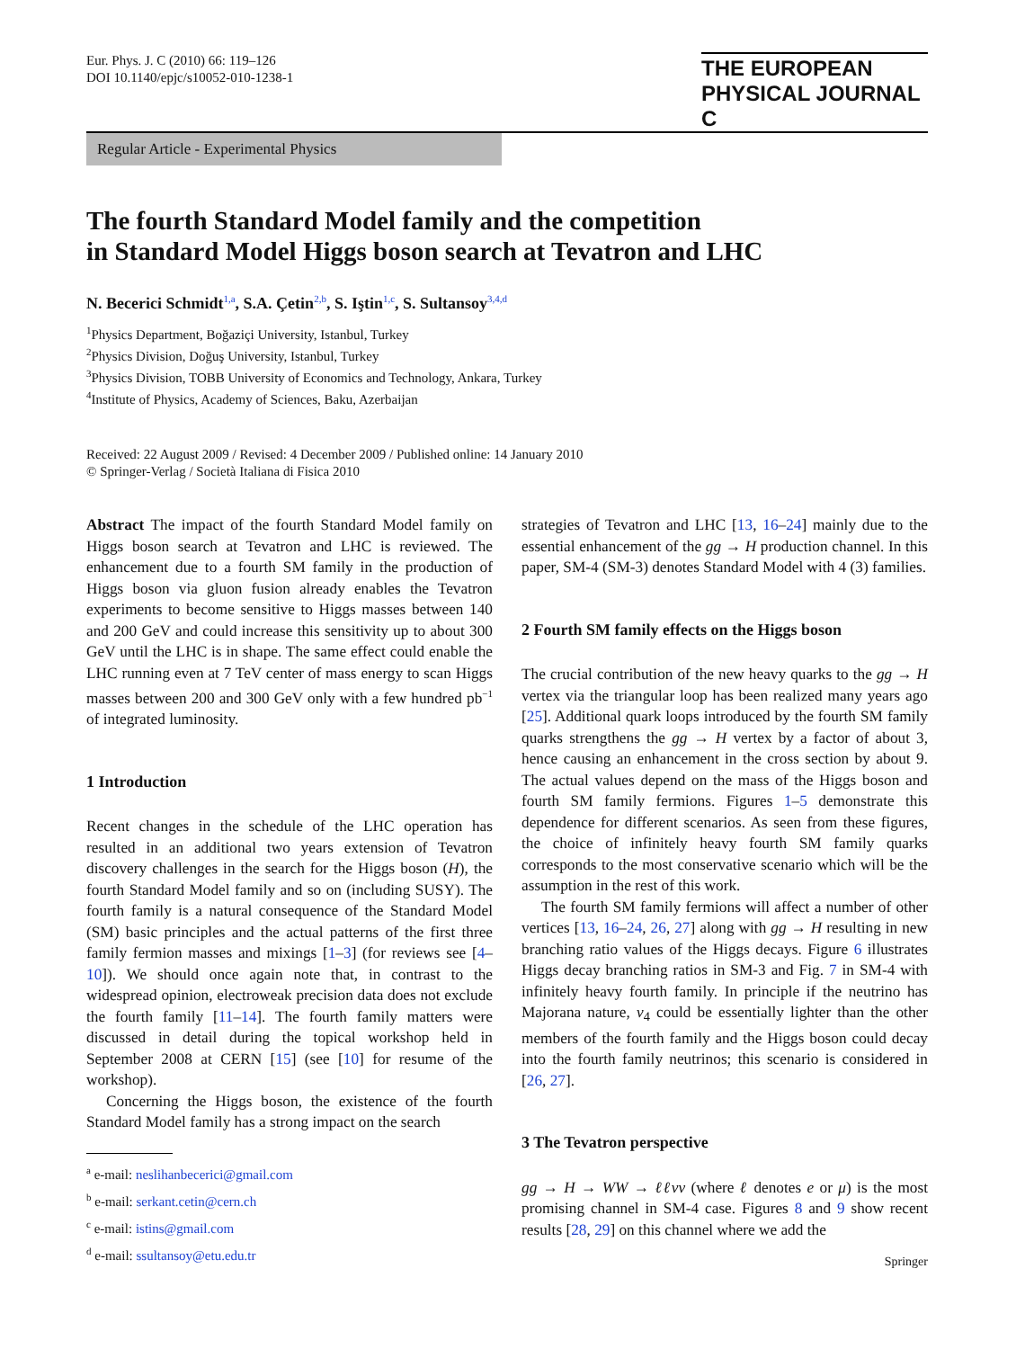Eur. Phys. J. C (2010) 66: 119–126
DOI 10.1140/epjc/s10052-010-1238-1
THE EUROPEAN
PHYSICAL JOURNAL C
Regular Article - Experimental Physics
The fourth Standard Model family and the competition
in Standard Model Higgs boson search at Tevatron and LHC
N. Becerici Schmidt<sup>1,a</sup>, S.A. Çetin<sup>2,b</sup>, S. Iştin<sup>1,c</sup>, S. Sultansoy<sup>3,4,d</sup>
<sup>1</sup> Physics Department, Boğaziçi University, Istanbul, Turkey
<sup>2</sup> Physics Division, Doğuş University, Istanbul, Turkey
<sup>3</sup> Physics Division, TOBB University of Economics and Technology, Ankara, Turkey
<sup>4</sup> Institute of Physics, Academy of Sciences, Baku, Azerbaijan
Received: 22 August 2009 / Revised: 4 December 2009 / Published online: 14 January 2010
© Springer-Verlag / Società Italiana di Fisica 2010
Abstract The impact of the fourth Standard Model family on Higgs boson search at Tevatron and LHC is reviewed. The enhancement due to a fourth SM family in the production of Higgs boson via gluon fusion already enables the Tevatron experiments to become sensitive to Higgs masses between 140 and 200 GeV and could increase this sensitivity up to about 300 GeV until the LHC is in shape. The same effect could enable the LHC running even at 7 TeV center of mass energy to scan Higgs masses between 200 and 300 GeV only with a few hundred pb<sup>−1</sup> of integrated luminosity.
1 Introduction
Recent changes in the schedule of the LHC operation has resulted in an additional two years extension of Tevatron discovery challenges in the search for the Higgs boson (H), the fourth Standard Model family and so on (including SUSY). The fourth family is a natural consequence of the Standard Model (SM) basic principles and the actual patterns of the first three family fermion masses and mixings [1–3] (for reviews see [4–10]). We should once again note that, in contrast to the widespread opinion, electroweak precision data does not exclude the fourth family [11–14]. The fourth family matters were discussed in detail during the topical workshop held in September 2008 at CERN [15] (see [10] for resume of the workshop).
Concerning the Higgs boson, the existence of the fourth Standard Model family has a strong impact on the search
<sup>a</sup> e-mail: neslihanbecerici@gmail.com
<sup>b</sup> e-mail: serkant.cetin@cern.ch
<sup>c</sup> e-mail: istins@gmail.com
<sup>d</sup> e-mail: ssultansoy@etu.edu.tr
strategies of Tevatron and LHC [13, 16–24] mainly due to the essential enhancement of the gg → H production channel. In this paper, SM-4 (SM-3) denotes Standard Model with 4 (3) families.
2 Fourth SM family effects on the Higgs boson
The crucial contribution of the new heavy quarks to the gg → H vertex via the triangular loop has been realized many years ago [25]. Additional quark loops introduced by the fourth SM family quarks strengthens the gg → H vertex by a factor of about 3, hence causing an enhancement in the cross section by about 9. The actual values depend on the mass of the Higgs boson and fourth SM family fermions. Figures 1–5 demonstrate this dependence for different scenarios. As seen from these figures, the choice of infinitely heavy fourth SM family quarks corresponds to the most conservative scenario which will be the assumption in the rest of this work.
The fourth SM family fermions will affect a number of other vertices [13, 16–24, 26, 27] along with gg → H resulting in new branching ratio values of the Higgs decays. Figure 6 illustrates Higgs decay branching ratios in SM-3 and Fig. 7 in SM-4 with infinitely heavy fourth family. In principle if the neutrino has Majorana nature, ν<sub>4</sub> could be essentially lighter than the other members of the fourth family and the Higgs boson could decay into the fourth family neutrinos; this scenario is considered in [26, 27].
3 The Tevatron perspective
gg → H → WW → ℓℓνν (where ℓ denotes e or μ) is the most promising channel in SM-4 case. Figures 8 and 9 show recent results [28, 29] on this channel where we add the
Springer